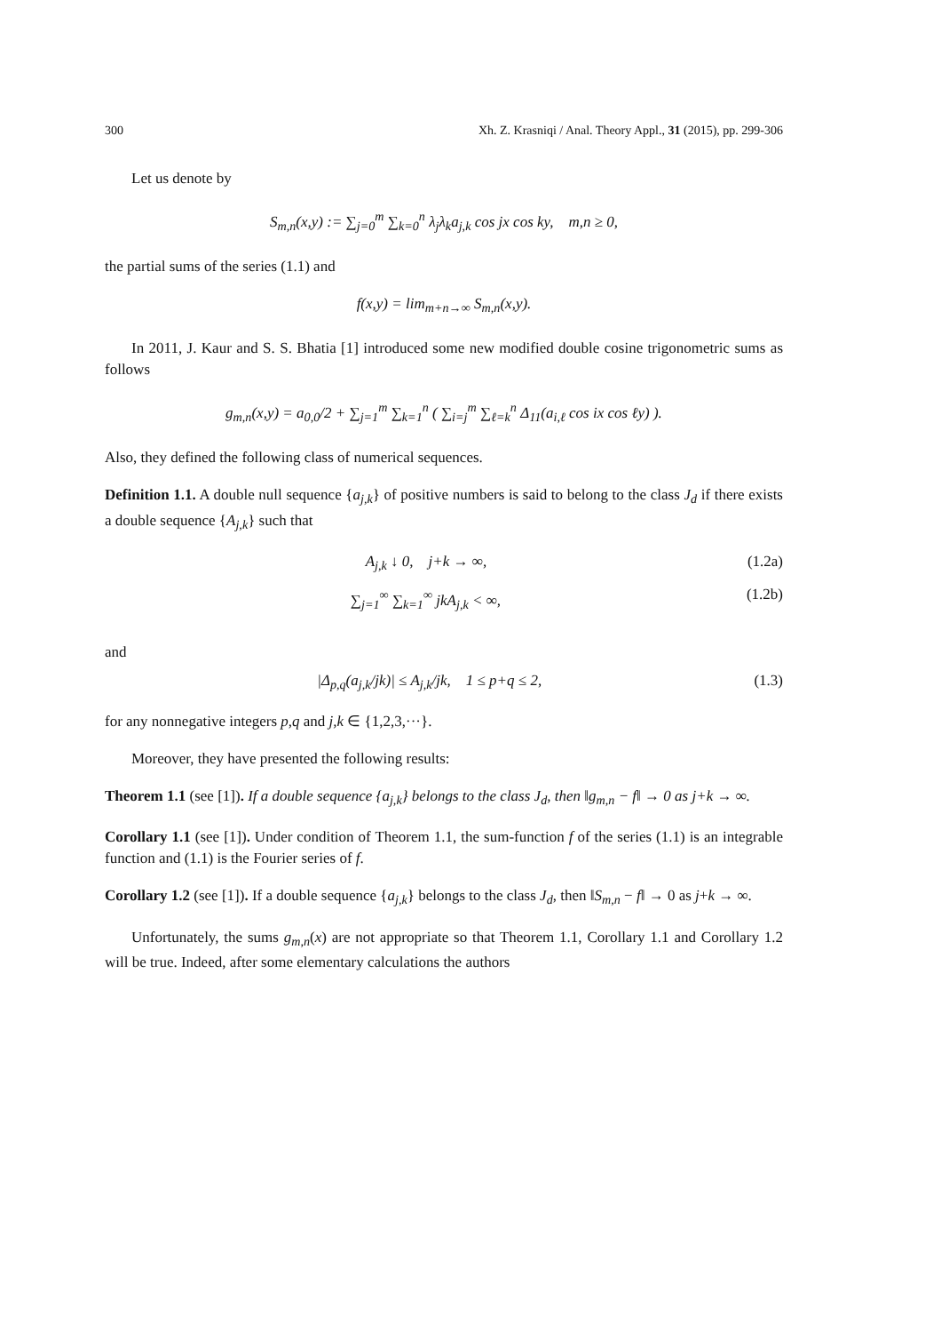300 Xh. Z. Krasniqi / Anal. Theory Appl., 31 (2015), pp. 299-306
Let us denote by
S<sub>m,n</sub>(x,y) := ∑<sub>j=0</sub><sup>m</sup> ∑<sub>k=0</sub><sup>n</sup> λ<sub>j</sub>λ<sub>k</sub>a<sub>j,k</sub> cos jx cos ky, m,n ≥ 0,
the partial sums of the series (1.1) and
f(x,y) = lim<sub>m+n→∞</sub> S<sub>m,n</sub>(x,y).
In 2011, J. Kaur and S. S. Bhatia [1] introduced some new modified double cosine trigonometric sums as follows
g<sub>m,n</sub>(x,y) = a<sub>0,0</sub>/2 + ∑<sub>j=1</sub><sup>m</sup> ∑<sub>k=1</sub><sup>n</sup> ( ∑<sub>i=j</sub><sup>m</sup> ∑<sub>ℓ=k</sub><sup>n</sup> Δ<sub>11</sub>(a<sub>i,ℓ</sub> cos ix cos ℓy) ).
Also, they defined the following class of numerical sequences.
Definition 1.1. A double null sequence {a<sub>j,k</sub>} of positive numbers is said to belong to the class J<sub>d</sub> if there exists a double sequence {A<sub>j,k</sub>} such that
A<sub>j,k</sub> ↓ 0, j+k → ∞, (1.2a)
∑<sub>j=1</sub><sup>∞</sup> ∑<sub>k=1</sub><sup>∞</sup> jkA<sub>j,k</sub> < ∞, (1.2b)
and
|Δ<sub>p,q</sub>(a<sub>j,k</sub>/jk)| ≤ A<sub>j,k</sub>/jk, 1 ≤ p+q ≤ 2, (1.3)
for any nonnegative integers p,q and j,k ∈ {1,2,3,···}.
Moreover, they have presented the following results:
Theorem 1.1 (see [1]). If a double sequence {a<sub>j,k</sub>} belongs to the class J<sub>d</sub>, then ‖g<sub>m,n</sub> − f‖ → 0 as j+k → ∞.
Corollary 1.1 (see [1]). Under condition of Theorem 1.1, the sum-function f of the series (1.1) is an integrable function and (1.1) is the Fourier series of f.
Corollary 1.2 (see [1]). If a double sequence {a<sub>j,k</sub>} belongs to the class J<sub>d</sub>, then ‖S<sub>m,n</sub> − f‖ → 0 as j+k → ∞.
Unfortunately, the sums g<sub>m,n</sub>(x) are not appropriate so that Theorem 1.1, Corollary 1.1 and Corollary 1.2 will be true. Indeed, after some elementary calculations the authors